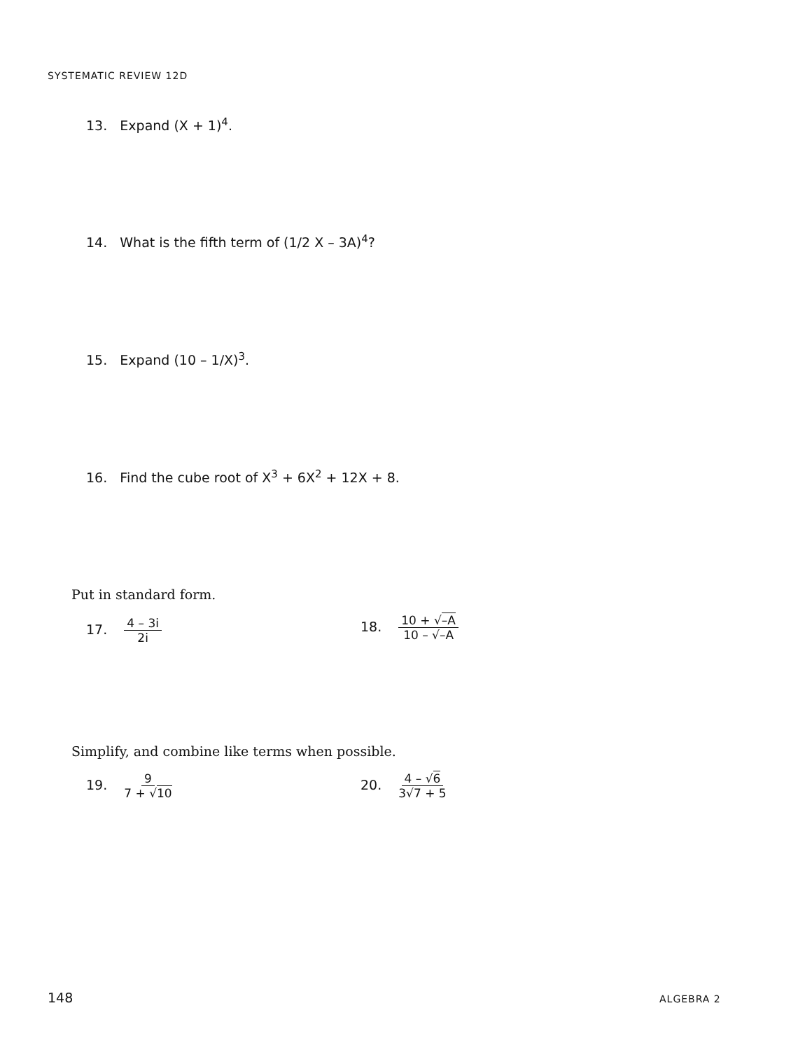SYSTEMATIC REVIEW 12D
13. Expand (X + 1)<sup>4</sup>.
14. What is the fifth term of (1/2 X – 3A)<sup>4</sup>?
15. Expand (10 – 1/X)<sup>3</sup>.
16. Find the cube root of X<sup>3</sup> + 6X<sup>2</sup> + 12X + 8.
Put in standard form.
17. 4 – 3i 2i 18. 10 + √–A 10 – √–A
Simplify, and combine like terms when possible.
19. 9 7 + √10 20. 4 – √6 3√7 + 5
148 ALGEBRA 2